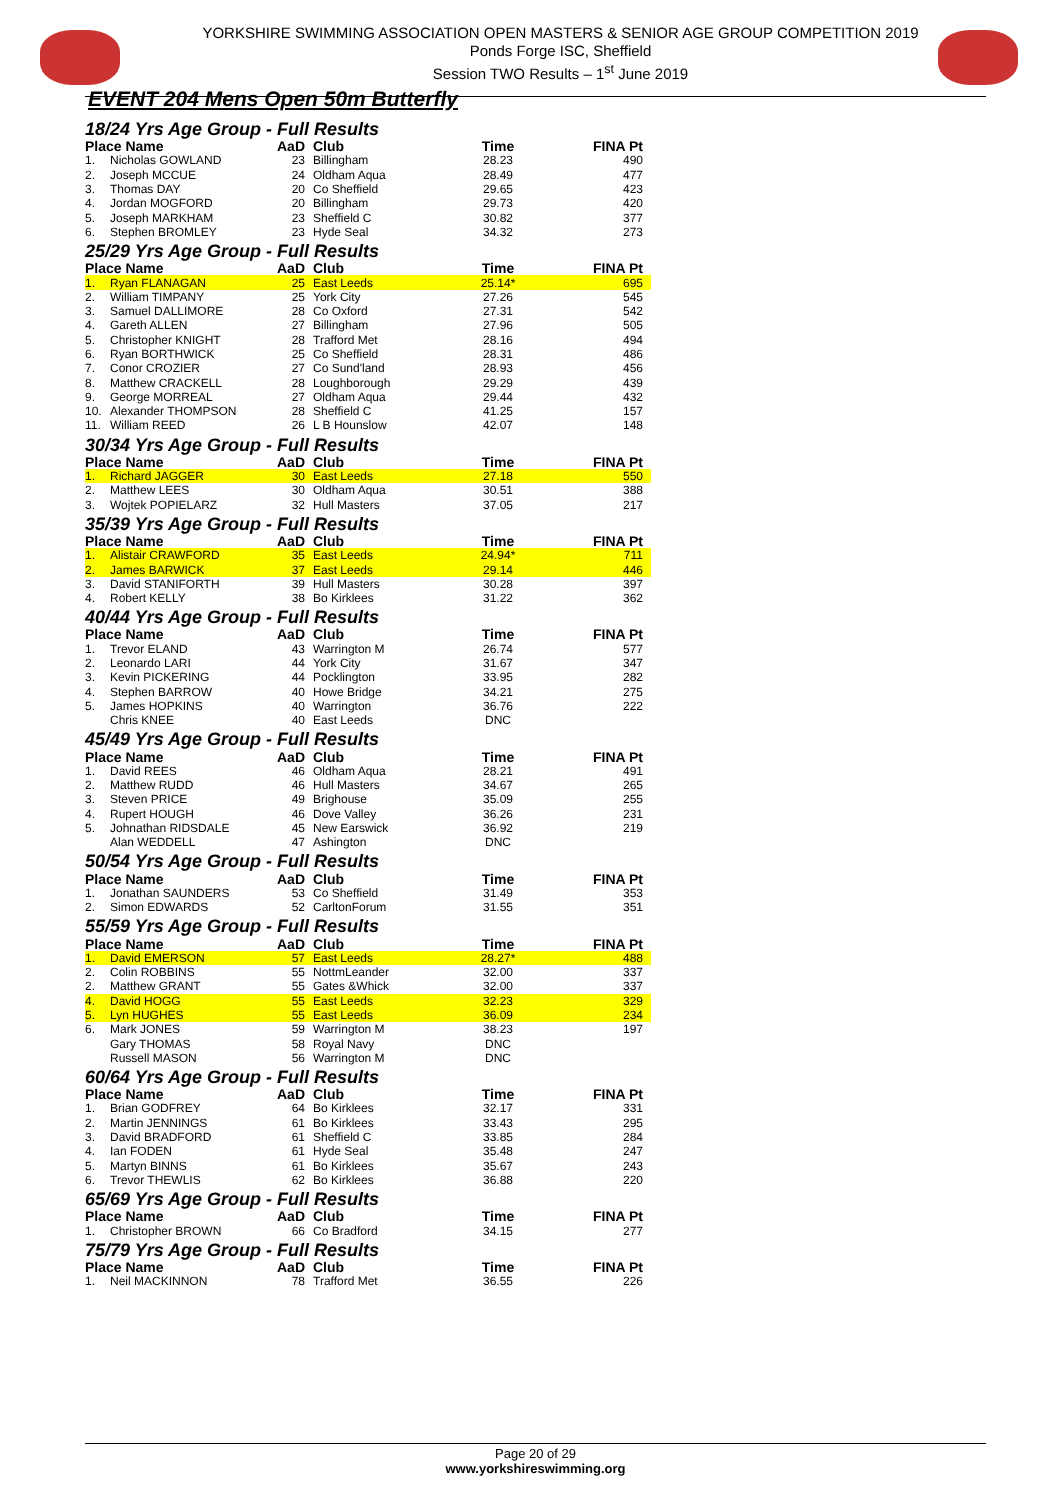YORKSHIRE SWIMMING ASSOCIATION OPEN MASTERS & SENIOR AGE GROUP COMPETITION 2019
Ponds Forge ISC, Sheffield
Session TWO Results – 1<sup>st</sup> June 2019
EVENT 204 Mens Open 50m Butterfly
| 18/24 Yrs Age Group - Full Results | | | | | |
| Place Name | | AaD | Club | Time | FINA Pt |
| 1. | Nicholas GOWLAND | 23 | Billingham | 28.23 | 490 |
| 2. | Joseph MCCUE | 24 | Oldham Aqua | 28.49 | 477 |
| 3. | Thomas DAY | 20 | Co Sheffield | 29.65 | 423 |
| 4. | Jordan MOGFORD | 20 | Billingham | 29.73 | 420 |
| 5. | Joseph MARKHAM | 23 | Sheffield C | 30.82 | 377 |
| 6. | Stephen BROMLEY | 23 | Hyde Seal | 34.32 | 273 |
| 25/29 Yrs Age Group - Full Results | | | | | |
| Place Name | | AaD | Club | Time | FINA Pt |
| 1. | Ryan FLANAGAN | 25 | East Leeds | 25.14* | 695 |
| 2. | William TIMPANY | 25 | York City | 27.26 | 545 |
| 3. | Samuel DALLIMORE | 28 | Co Oxford | 27.31 | 542 |
| 4. | Gareth ALLEN | 27 | Billingham | 27.96 | 505 |
| 5. | Christopher KNIGHT | 28 | Trafford Met | 28.16 | 494 |
| 6. | Ryan BORTHWICK | 25 | Co Sheffield | 28.31 | 486 |
| 7. | Conor CROZIER | 27 | Co Sund'land | 28.93 | 456 |
| 8. | Matthew CRACKELL | 28 | Loughborough | 29.29 | 439 |
| 9. | George MORREAL | 27 | Oldham Aqua | 29.44 | 432 |
| 10. | Alexander THOMPSON | 28 | Sheffield C | 41.25 | 157 |
| 11. | William REED | 26 | L B Hounslow | 42.07 | 148 |
| 30/34 Yrs Age Group - Full Results | | | | | |
| Place Name | | AaD | Club | Time | FINA Pt |
| 1. | Richard JAGGER | 30 | East Leeds | 27.18 | 550 |
| 2. | Matthew LEES | 30 | Oldham Aqua | 30.51 | 388 |
| 3. | Wojtek POPIELARZ | 32 | Hull Masters | 37.05 | 217 |
| 35/39 Yrs Age Group - Full Results | | | | | |
| Place Name | | AaD | Club | Time | FINA Pt |
| 1. | Alistair CRAWFORD | 35 | East Leeds | 24.94* | 711 |
| 2. | James BARWICK | 37 | East Leeds | 29.14 | 446 |
| 3. | David STANIFORTH | 39 | Hull Masters | 30.28 | 397 |
| 4. | Robert KELLY | 38 | Bo Kirklees | 31.22 | 362 |
| 40/44 Yrs Age Group - Full Results | | | | | |
| Place Name | | AaD | Club | Time | FINA Pt |
| 1. | Trevor ELAND | 43 | Warrington M | 26.74 | 577 |
| 2. | Leonardo LARI | 44 | York City | 31.67 | 347 |
| 3. | Kevin PICKERING | 44 | Pocklington | 33.95 | 282 |
| 4. | Stephen BARROW | 40 | Howe Bridge | 34.21 | 275 |
| 5. | James HOPKINS | 40 | Warrington | 36.76 | 222 |
| | Chris KNEE | 40 | East Leeds | DNC | |
| 45/49 Yrs Age Group - Full Results | | | | | |
| Place Name | | AaD | Club | Time | FINA Pt |
| 1. | David REES | 46 | Oldham Aqua | 28.21 | 491 |
| 2. | Matthew RUDD | 46 | Hull Masters | 34.67 | 265 |
| 3. | Steven PRICE | 49 | Brighouse | 35.09 | 255 |
| 4. | Rupert HOUGH | 46 | Dove Valley | 36.26 | 231 |
| 5. | Johnathan RIDSDALE | 45 | New Earswick | 36.92 | 219 |
| | Alan WEDDELL | 47 | Ashington | DNC | |
| 50/54 Yrs Age Group - Full Results | | | | | |
| Place Name | | AaD | Club | Time | FINA Pt |
| 1. | Jonathan SAUNDERS | 53 | Co Sheffield | 31.49 | 353 |
| 2. | Simon EDWARDS | 52 | CarltonForum | 31.55 | 351 |
| 55/59 Yrs Age Group - Full Results | | | | | |
| Place Name | | AaD | Club | Time | FINA Pt |
| 1. | David EMERSON | 57 | East Leeds | 28.27* | 488 |
| 2. | Colin ROBBINS | 55 | NottmLeander | 32.00 | 337 |
| 2. | Matthew GRANT | 55 | Gates &Whick | 32.00 | 337 |
| 4. | David HOGG | 55 | East Leeds | 32.23 | 329 |
| 5. | Lyn HUGHES | 55 | East Leeds | 36.09 | 234 |
| 6. | Mark JONES | 59 | Warrington M | 38.23 | 197 |
| | Gary THOMAS | 58 | Royal Navy | DNC | |
| | Russell MASON | 56 | Warrington M | DNC | |
| 60/64 Yrs Age Group - Full Results | | | | | |
| Place Name | | AaD | Club | Time | FINA Pt |
| 1. | Brian GODFREY | 64 | Bo Kirklees | 32.17 | 331 |
| 2. | Martin JENNINGS | 61 | Bo Kirklees | 33.43 | 295 |
| 3. | David BRADFORD | 61 | Sheffield C | 33.85 | 284 |
| 4. | Ian FODEN | 61 | Hyde Seal | 35.48 | 247 |
| 5. | Martyn BINNS | 61 | Bo Kirklees | 35.67 | 243 |
| 6. | Trevor THEWLIS | 62 | Bo Kirklees | 36.88 | 220 |
| 65/69 Yrs Age Group - Full Results | | | | | |
| Place Name | | AaD | Club | Time | FINA Pt |
| 1. | Christopher BROWN | 66 | Co Bradford | 34.15 | 277 |
| 75/79 Yrs Age Group - Full Results | | | | | |
| Place Name | | AaD | Club | Time | FINA Pt |
| 1. | Neil MACKINNON | 78 | Trafford Met | 36.55 | 226 |
Page 20 of 29
www.yorkshireswimming.org